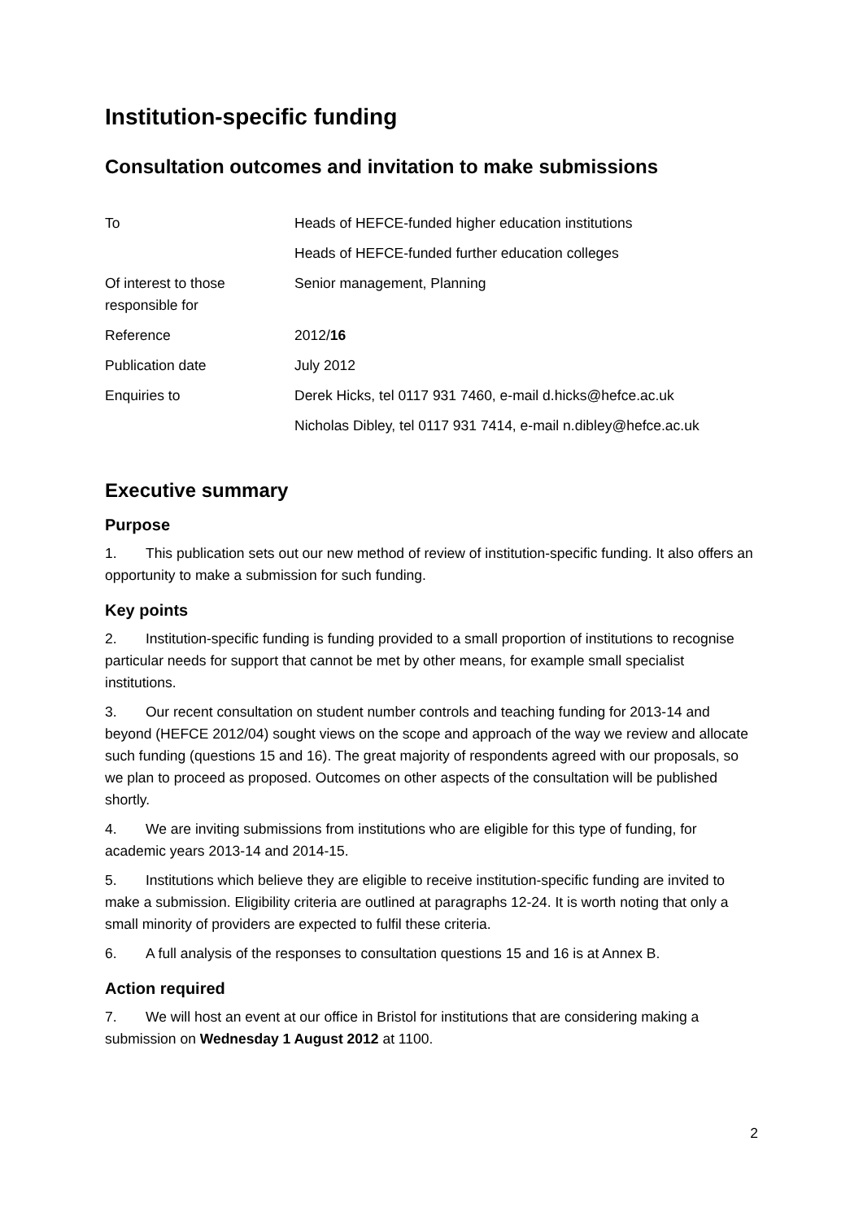Institution-specific funding
Consultation outcomes and invitation to make submissions
| To | Heads of HEFCE-funded higher education institutions |
| | Heads of HEFCE-funded further education colleges |
| Of interest to those responsible for | Senior management, Planning |
| Reference | 2012/ 16 |
| Publication date | July 2012 |
| Enquiries to | Derek Hicks, tel 0117 931 7460, e-mail d.hicks@hefce.ac.uk |
| | Nicholas Dibley, tel 0117 931 7414, e-mail n.dibley@hefce.ac.uk |
Executive summary
Purpose
1. This publication sets out our new method of review of institution-specific funding. It also offers an opportunity to make a submission for such funding.
Key points
2. Institution-specific funding is funding provided to a small proportion of institutions to recognise particular needs for support that cannot be met by other means, for example small specialist institutions.
3. Our recent consultation on student number controls and teaching funding for 2013-14 and beyond (HEFCE 2012/04) sought views on the scope and approach of the way we review and allocate such funding (questions 15 and 16). The great majority of respondents agreed with our proposals, so we plan to proceed as proposed. Outcomes on other aspects of the consultation will be published shortly.
4. We are inviting submissions from institutions who are eligible for this type of funding, for academic years 2013-14 and 2014-15.
5. Institutions which believe they are eligible to receive institution-specific funding are invited to make a submission. Eligibility criteria are outlined at paragraphs 12-24. It is worth noting that only a small minority of providers are expected to fulfil these criteria.
6. A full analysis of the responses to consultation questions 15 and 16 is at Annex B.
Action required
7. We will host an event at our office in Bristol for institutions that are considering making a submission on Wednesday 1 August 2012 at 1100.
2